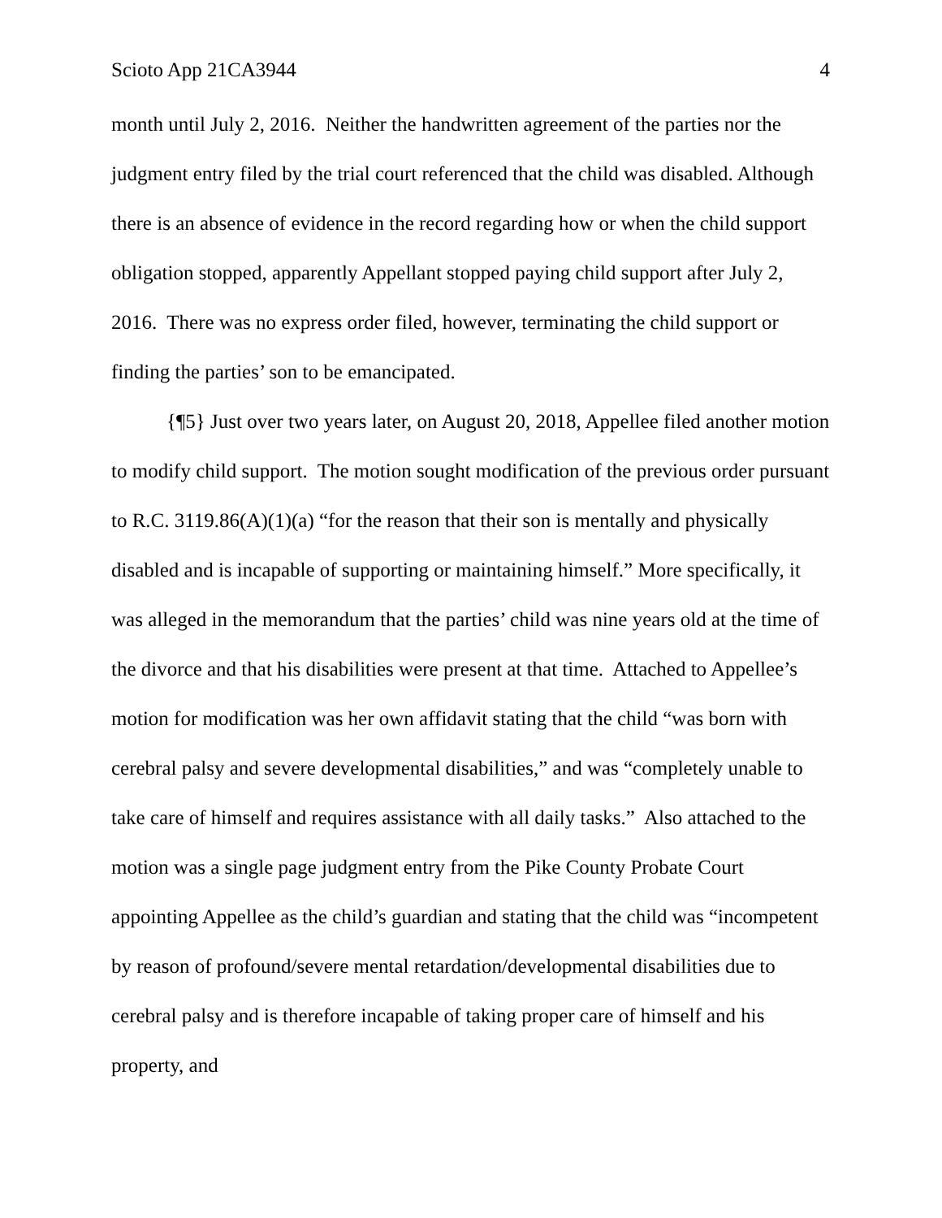Scioto App 21CA3944 4
month until July 2, 2016. Neither the handwritten agreement of the parties nor the judgment entry filed by the trial court referenced that the child was disabled. Although there is an absence of evidence in the record regarding how or when the child support obligation stopped, apparently Appellant stopped paying child support after July 2, 2016. There was no express order filed, however, terminating the child support or finding the parties’ son to be emancipated.
{¶5} Just over two years later, on August 20, 2018, Appellee filed another motion to modify child support. The motion sought modification of the previous order pursuant to R.C. 3119.86(A)(1)(a) “for the reason that their son is mentally and physically disabled and is incapable of supporting or maintaining himself.” More specifically, it was alleged in the memorandum that the parties’ child was nine years old at the time of the divorce and that his disabilities were present at that time. Attached to Appellee’s motion for modification was her own affidavit stating that the child “was born with cerebral palsy and severe developmental disabilities,” and was “completely unable to take care of himself and requires assistance with all daily tasks.” Also attached to the motion was a single page judgment entry from the Pike County Probate Court appointing Appellee as the child’s guardian and stating that the child was “incompetent by reason of profound/severe mental retardation/developmental disabilities due to cerebral palsy and is therefore incapable of taking proper care of himself and his property, and